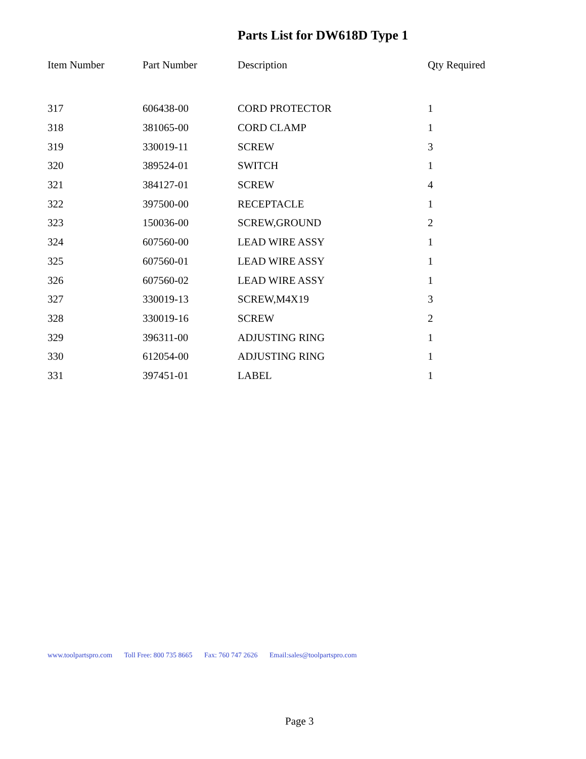Parts List for DW618D Type 1
| Item Number | Part Number | Description | Qty Required |
| --- | --- | --- | --- |
| 317 | 606438-00 | CORD PROTECTOR | 1 |
| 318 | 381065-00 | CORD CLAMP | 1 |
| 319 | 330019-11 | SCREW | 3 |
| 320 | 389524-01 | SWITCH | 1 |
| 321 | 384127-01 | SCREW | 4 |
| 322 | 397500-00 | RECEPTACLE | 1 |
| 323 | 150036-00 | SCREW,GROUND | 2 |
| 324 | 607560-00 | LEAD WIRE ASSY | 1 |
| 325 | 607560-01 | LEAD WIRE ASSY | 1 |
| 326 | 607560-02 | LEAD WIRE ASSY | 1 |
| 327 | 330019-13 | SCREW,M4X19 | 3 |
| 328 | 330019-16 | SCREW | 2 |
| 329 | 396311-00 | ADJUSTING RING | 1 |
| 330 | 612054-00 | ADJUSTING RING | 1 |
| 331 | 397451-01 | LABEL | 1 |
www.toolpartspro.com Toll Free: 800 735 8665 Fax: 760 747 2626 Email:sales@toolpartspro.com
Page 3